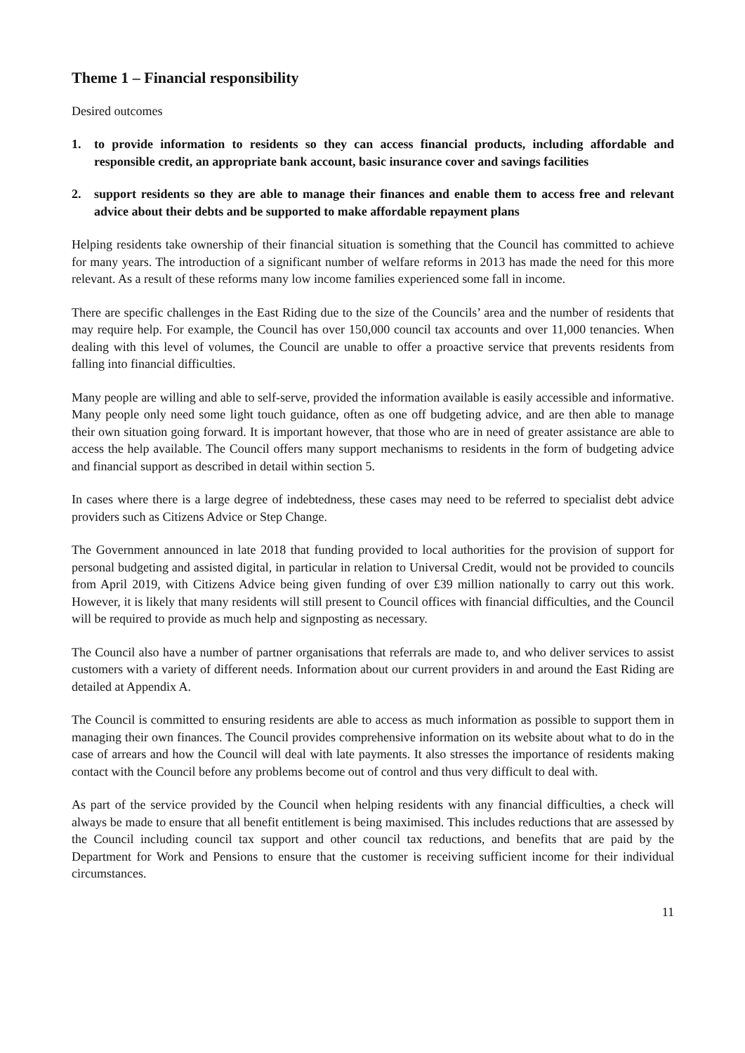Theme 1 – Financial responsibility
Desired outcomes
1. to provide information to residents so they can access financial products, including affordable and responsible credit, an appropriate bank account, basic insurance cover and savings facilities
2. support residents so they are able to manage their finances and enable them to access free and relevant advice about their debts and be supported to make affordable repayment plans
Helping residents take ownership of their financial situation is something that the Council has committed to achieve for many years. The introduction of a significant number of welfare reforms in 2013 has made the need for this more relevant. As a result of these reforms many low income families experienced some fall in income.
There are specific challenges in the East Riding due to the size of the Councils’ area and the number of residents that may require help. For example, the Council has over 150,000 council tax accounts and over 11,000 tenancies. When dealing with this level of volumes, the Council are unable to offer a proactive service that prevents residents from falling into financial difficulties.
Many people are willing and able to self-serve, provided the information available is easily accessible and informative. Many people only need some light touch guidance, often as one off budgeting advice, and are then able to manage their own situation going forward. It is important however, that those who are in need of greater assistance are able to access the help available. The Council offers many support mechanisms to residents in the form of budgeting advice and financial support as described in detail within section 5.
In cases where there is a large degree of indebtedness, these cases may need to be referred to specialist debt advice providers such as Citizens Advice or Step Change.
The Government announced in late 2018 that funding provided to local authorities for the provision of support for personal budgeting and assisted digital, in particular in relation to Universal Credit, would not be provided to councils from April 2019, with Citizens Advice being given funding of over £39 million nationally to carry out this work. However, it is likely that many residents will still present to Council offices with financial difficulties, and the Council will be required to provide as much help and signposting as necessary.
The Council also have a number of partner organisations that referrals are made to, and who deliver services to assist customers with a variety of different needs. Information about our current providers in and around the East Riding are detailed at Appendix A.
The Council is committed to ensuring residents are able to access as much information as possible to support them in managing their own finances. The Council provides comprehensive information on its website about what to do in the case of arrears and how the Council will deal with late payments. It also stresses the importance of residents making contact with the Council before any problems become out of control and thus very difficult to deal with.
As part of the service provided by the Council when helping residents with any financial difficulties, a check will always be made to ensure that all benefit entitlement is being maximised. This includes reductions that are assessed by the Council including council tax support and other council tax reductions, and benefits that are paid by the Department for Work and Pensions to ensure that the customer is receiving sufficient income for their individual circumstances.
11